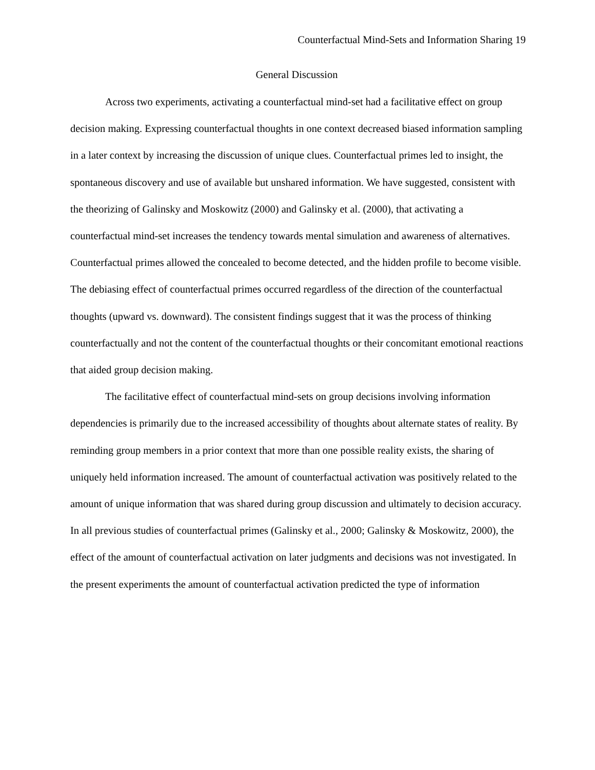Counterfactual Mind-Sets and Information Sharing 19
General Discussion
Across two experiments, activating a counterfactual mind-set had a facilitative effect on group decision making. Expressing counterfactual thoughts in one context decreased biased information sampling in a later context by increasing the discussion of unique clues. Counterfactual primes led to insight, the spontaneous discovery and use of available but unshared information. We have suggested, consistent with the theorizing of Galinsky and Moskowitz (2000) and Galinsky et al. (2000), that activating a counterfactual mind-set increases the tendency towards mental simulation and awareness of alternatives. Counterfactual primes allowed the concealed to become detected, and the hidden profile to become visible. The debiasing effect of counterfactual primes occurred regardless of the direction of the counterfactual thoughts (upward vs. downward). The consistent findings suggest that it was the process of thinking counterfactually and not the content of the counterfactual thoughts or their concomitant emotional reactions that aided group decision making.
The facilitative effect of counterfactual mind-sets on group decisions involving information dependencies is primarily due to the increased accessibility of thoughts about alternate states of reality. By reminding group members in a prior context that more than one possible reality exists, the sharing of uniquely held information increased. The amount of counterfactual activation was positively related to the amount of unique information that was shared during group discussion and ultimately to decision accuracy. In all previous studies of counterfactual primes (Galinsky et al., 2000; Galinsky & Moskowitz, 2000), the effect of the amount of counterfactual activation on later judgments and decisions was not investigated. In the present experiments the amount of counterfactual activation predicted the type of information